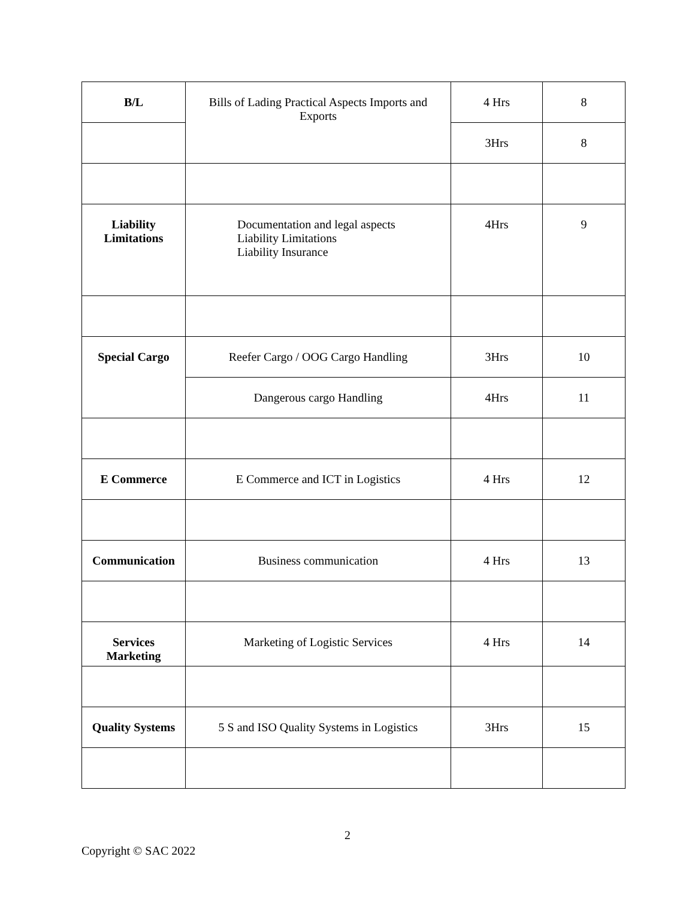| B/L | Bills of Lading Practical Aspects Imports and Exports | 4 Hrs | 8 |
| | | 3Hrs | 8 |
| Liability Limitations | Documentation and legal aspects Liability Limitations Liability Insurance | 4Hrs | 9 |
| Special Cargo | Reefer Cargo / OOG Cargo Handling | 3Hrs | 10 |
| | Dangerous cargo Handling | 4Hrs | 11 |
| E Commerce | E Commerce and ICT in Logistics | 4 Hrs | 12 |
| Communication | Business communication | 4 Hrs | 13 |
| Services Marketing | Marketing of Logistic Services | 4 Hrs | 14 |
| Quality Systems | 5 S and ISO Quality Systems in Logistics | 3Hrs | 15 |
2
Copyright © SAC 2022